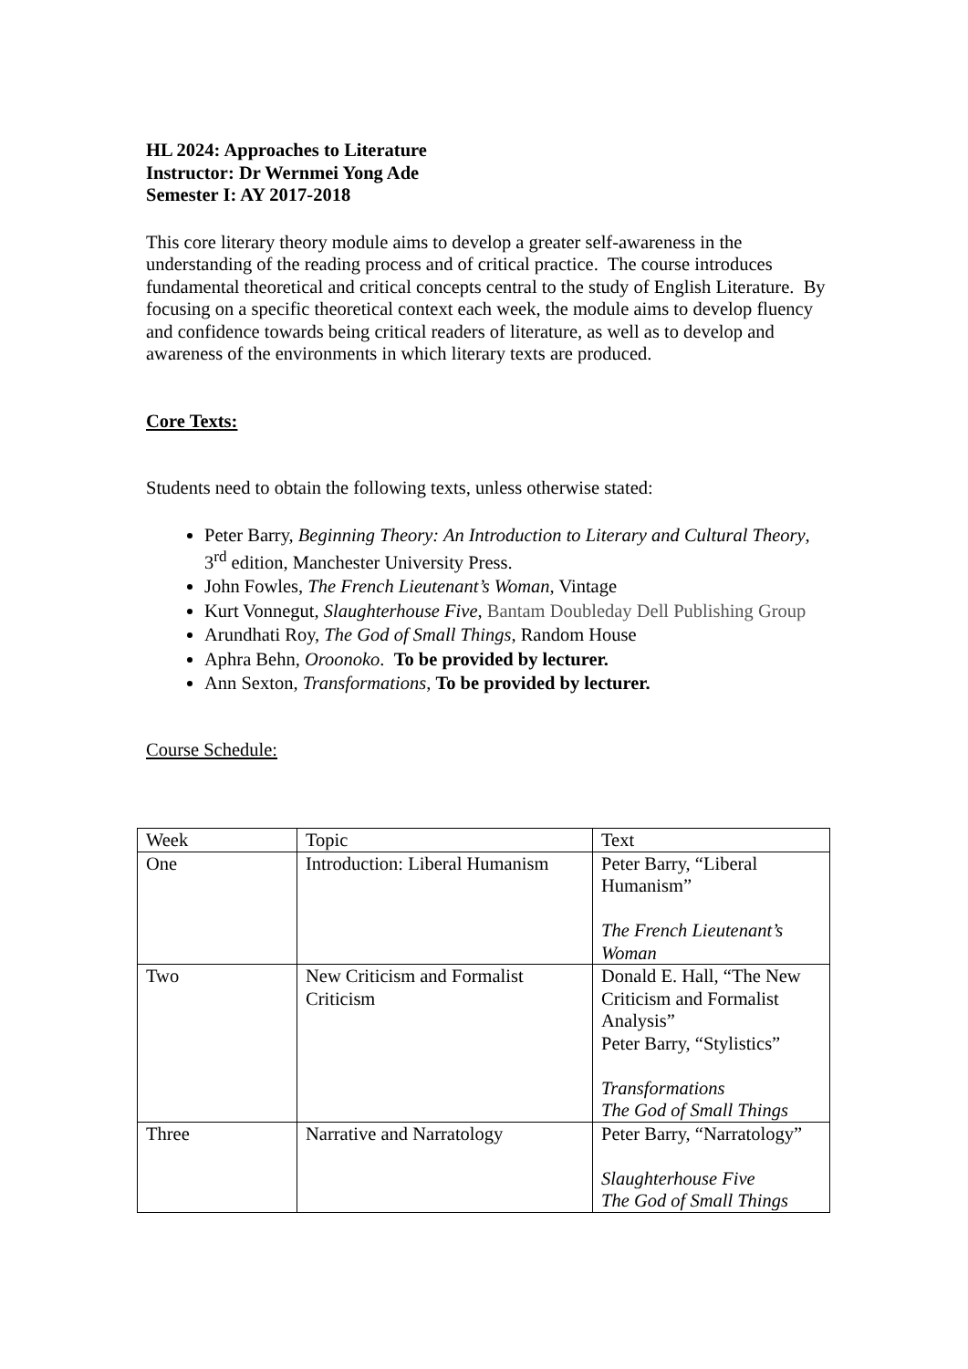HL 2024: Approaches to Literature
Instructor: Dr Wernmei Yong Ade
Semester I: AY 2017-2018
This core literary theory module aims to develop a greater self-awareness in the understanding of the reading process and of critical practice. The course introduces fundamental theoretical and critical concepts central to the study of English Literature. By focusing on a specific theoretical context each week, the module aims to develop fluency and confidence towards being critical readers of literature, as well as to develop and awareness of the environments in which literary texts are produced.
Core Texts:
Students need to obtain the following texts, unless otherwise stated:
Peter Barry, Beginning Theory: An Introduction to Literary and Cultural Theory, 3<sup>rd</sup> edition, Manchester University Press.
John Fowles, The French Lieutenant’s Woman, Vintage
Kurt Vonnegut, Slaughterhouse Five, Bantam Doubleday Dell Publishing Group
Arundhati Roy, The God of Small Things, Random House
Aphra Behn, Oroonoko. To be provided by lecturer.
Ann Sexton, Transformations, To be provided by lecturer.
Course Schedule:
| Week | Topic | Text |
| One | Introduction: Liberal Humanism | Peter Barry, “Liberal Humanism” The French Lieutenant’s Woman |
| Two | New Criticism and Formalist Criticism | Donald E. Hall, “The New Criticism and Formalist Analysis” Peter Barry, “Stylistics” Transformations The God of Small Things |
| Three | Narrative and Narratology | Peter Barry, “Narratology” Slaughterhouse Five The God of Small Things |